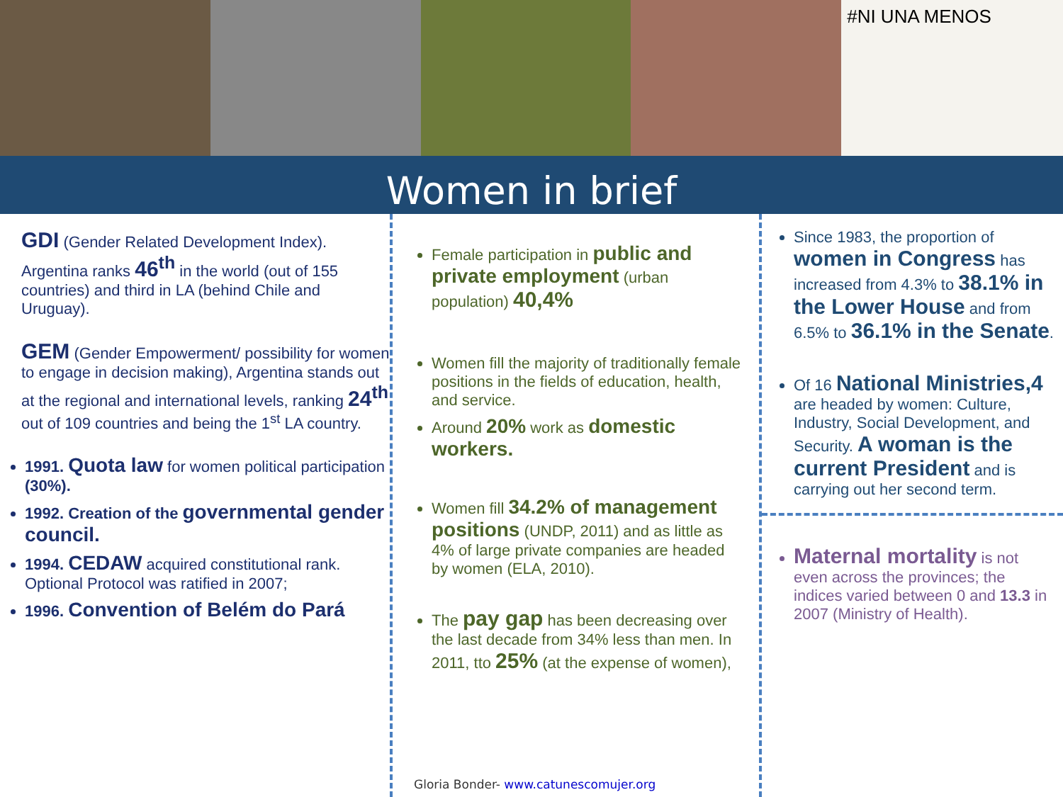#NI UNA MENOS
Women in brief
GDI (Gender Related Development Index). Argentina ranks 46<sup>th</sup> in the world (out of 155 countries) and third in LA (behind Chile and Uruguay).
GEM (Gender Empowerment/ possibility for women to engage in decision making), Argentina stands out at the regional and international levels, ranking 24<sup>th</sup> out of 109 countries and being the 1<sup>st</sup> LA country.
1991. Quota law for women political participation (30%).
1992. Creation of the governmental gender council.
1994. CEDAW acquired constitutional rank. Optional Protocol was ratified in 2007;
1996. Convention of Belém do Pará
Female participation in public and private employment (urban population) 40,4%
Women fill the majority of traditionally female positions in the fields of education, health, and service.
Around 20% work as domestic workers.
Women fill 34.2% of management positions (UNDP, 2011) and as little as 4% of large private companies are headed by women (ELA, 2010).
The pay gap has been decreasing over the last decade from 34% less than men. In 2011, tto 25% (at the expense of women),
Gloria Bonder- www.catunescomujer.org
Since 1983, the proportion of women in Congress has increased from 4.3% to 38.1% in the Lower House and from 6.5% to 36.1% in the Senate.
Of 16 National Ministries,4 are headed by women: Culture, Industry, Social Development, and Security. A woman is the current President and is carrying out her second term.
Maternal mortality is not even across the provinces; the indices varied between 0 and 13.3 in 2007 (Ministry of Health).